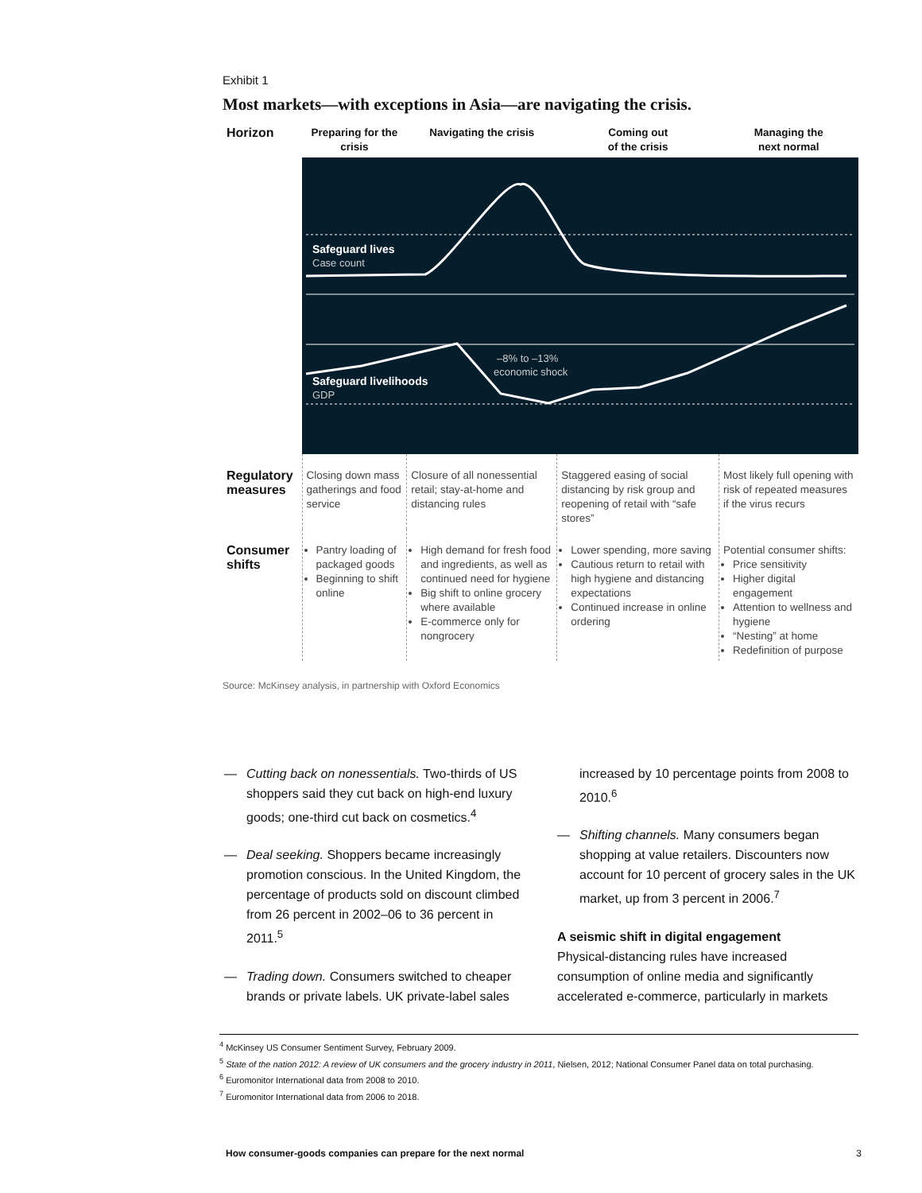Exhibit 1
Most markets—with exceptions in Asia—are navigating the crisis.
| Horizon | Preparing for the crisis | Navigating the crisis | Coming out of the crisis | Managing the next normal |
| | Safeguard lives Case count –8% to –13% economic shock Safeguard livelihoods GDP | | | |
| Regulatory measures | Closing down mass gatherings and food service | Closure of all nonessential retail; stay-at-home and distancing rules | Staggered easing of social distancing by risk group and reopening of retail with “safe stores” | Most likely full opening with risk of repeated measures if the virus recurs |
| Consumer shifts | Pantry loading of packaged goods Beginning to shift online | High demand for fresh food and ingredients, as well as continued need for hygiene Big shift to online grocery where available E-commerce only for nongrocery | Lower spending, more saving Cautious return to retail with high hygiene and distancing expectations Continued increase in online ordering | Potential consumer shifts: Price sensitivity Higher digital engagement Attention to wellness and hygiene “Nesting” at home Redefinition of purpose |
Source: McKinsey analysis, in partnership with Oxford Economics
— Cutting back on nonessentials. Two-thirds of US shoppers said they cut back on high-end luxury goods; one-third cut back on cosmetics.<sup>4</sup>
— Deal seeking. Shoppers became increasingly promotion conscious. In the United Kingdom, the percentage of products sold on discount climbed from 26 percent in 2002–06 to 36 percent in 2011.<sup>5</sup>
— Trading down. Consumers switched to cheaper brands or private labels. UK private-label sales
increased by 10 percentage points from 2008 to 2010.<sup>6</sup>
— Shifting channels. Many consumers began shopping at value retailers. Discounters now account for 10 percent of grocery sales in the UK market, up from 3 percent in 2006.<sup>7</sup>
A seismic shift in digital engagement
Physical-distancing rules have increased consumption of online media and significantly accelerated e-commerce, particularly in markets
<sup>4</sup> McKinsey US Consumer Sentiment Survey, February 2009.
<sup>5</sup> State of the nation 2012: A review of UK consumers and the grocery industry in 2011, Nielsen, 2012; National Consumer Panel data on total purchasing.
<sup>6</sup> Euromonitor International data from 2008 to 2010.
<sup>7</sup> Euromonitor International data from 2006 to 2018.
How consumer-goods companies can prepare for the next normal 3